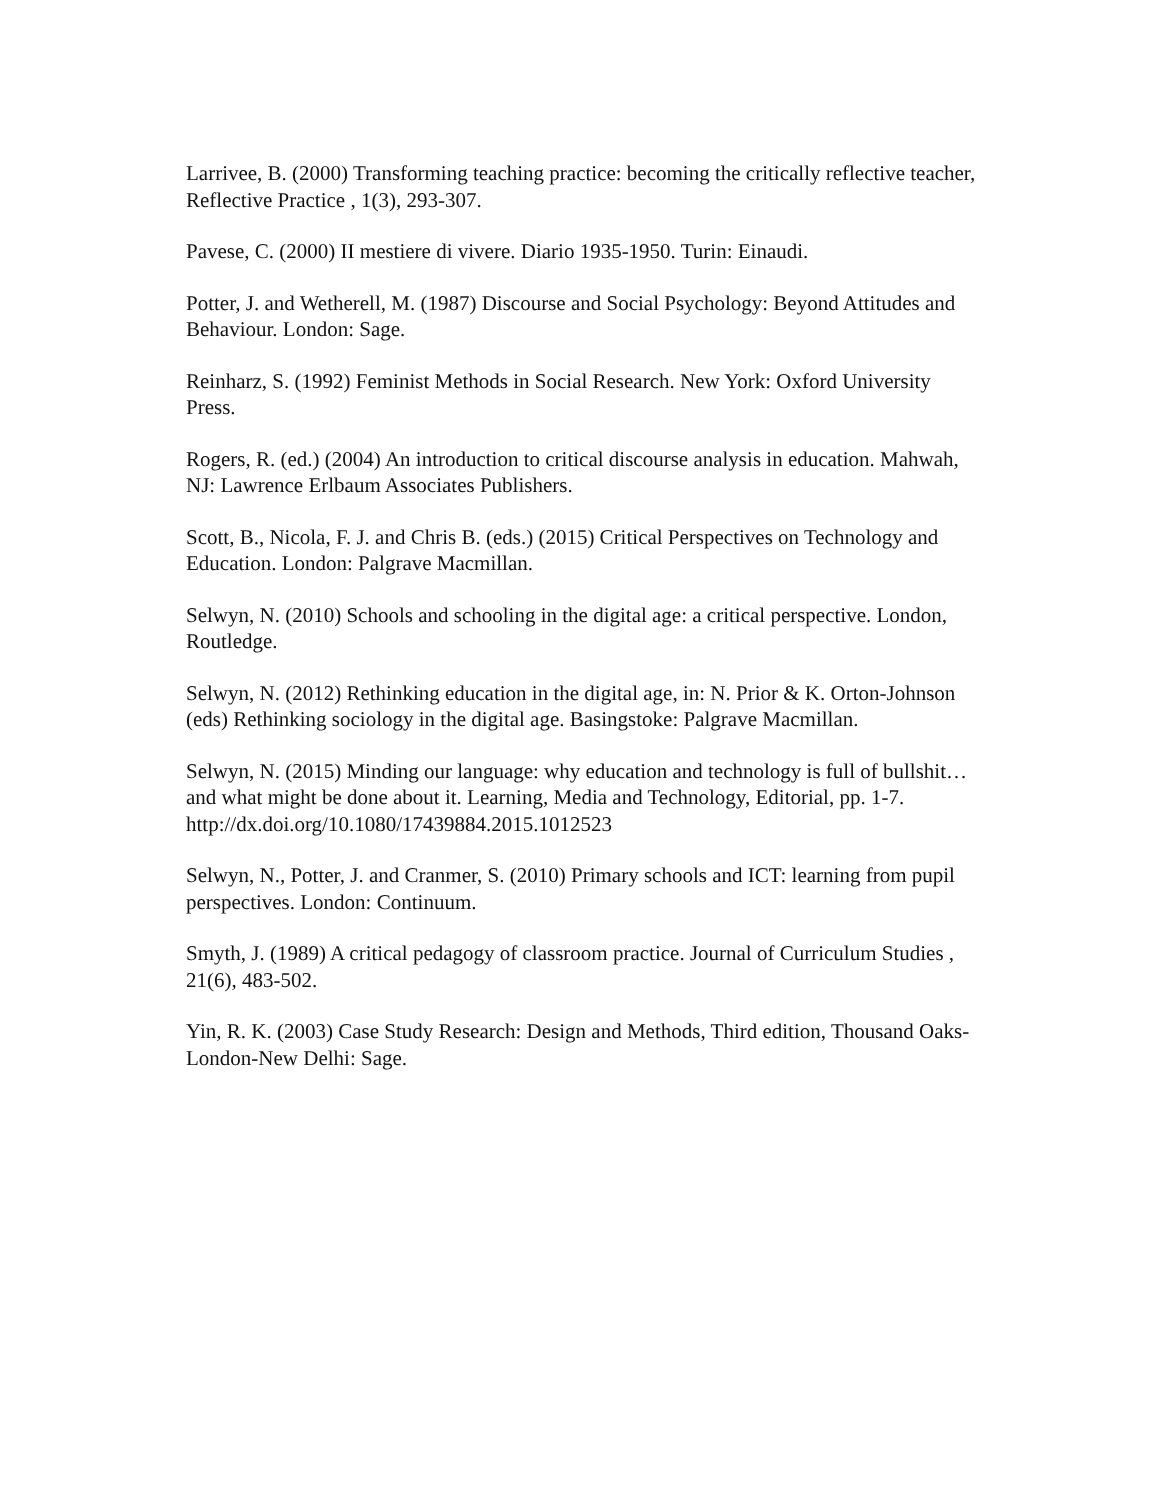Larrivee, B. (2000) Transforming teaching practice: becoming the critically reflective teacher, Reflective Practice , 1(3), 293-307.
Pavese, C. (2000) II mestiere di vivere. Diario 1935-1950. Turin: Einaudi.
Potter, J. and Wetherell, M. (1987) Discourse and Social Psychology: Beyond Attitudes and Behaviour. London: Sage.
Reinharz, S. (1992) Feminist Methods in Social Research. New York: Oxford University Press.
Rogers, R. (ed.) (2004) An introduction to critical discourse analysis in education. Mahwah, NJ: Lawrence Erlbaum Associates Publishers.
Scott, B., Nicola, F. J. and Chris B. (eds.) (2015) Critical Perspectives on Technology and Education. London: Palgrave Macmillan.
Selwyn, N. (2010) Schools and schooling in the digital age: a critical perspective. London, Routledge.
Selwyn, N. (2012) Rethinking education in the digital age, in: N. Prior & K. Orton-Johnson (eds) Rethinking sociology in the digital age. Basingstoke: Palgrave Macmillan.
Selwyn, N. (2015) Minding our language: why education and technology is full of bullshit…and what might be done about it. Learning, Media and Technology, Editorial, pp. 1-7. http://dx.doi.org/10.1080/17439884.2015.1012523
Selwyn, N., Potter, J. and Cranmer, S. (2010) Primary schools and ICT: learning from pupil perspectives. London: Continuum.
Smyth, J. (1989) A critical pedagogy of classroom practice. Journal of Curriculum Studies , 21(6), 483-502.
Yin, R. K. (2003) Case Study Research: Design and Methods, Third edition, Thousand Oaks-London-New Delhi: Sage.